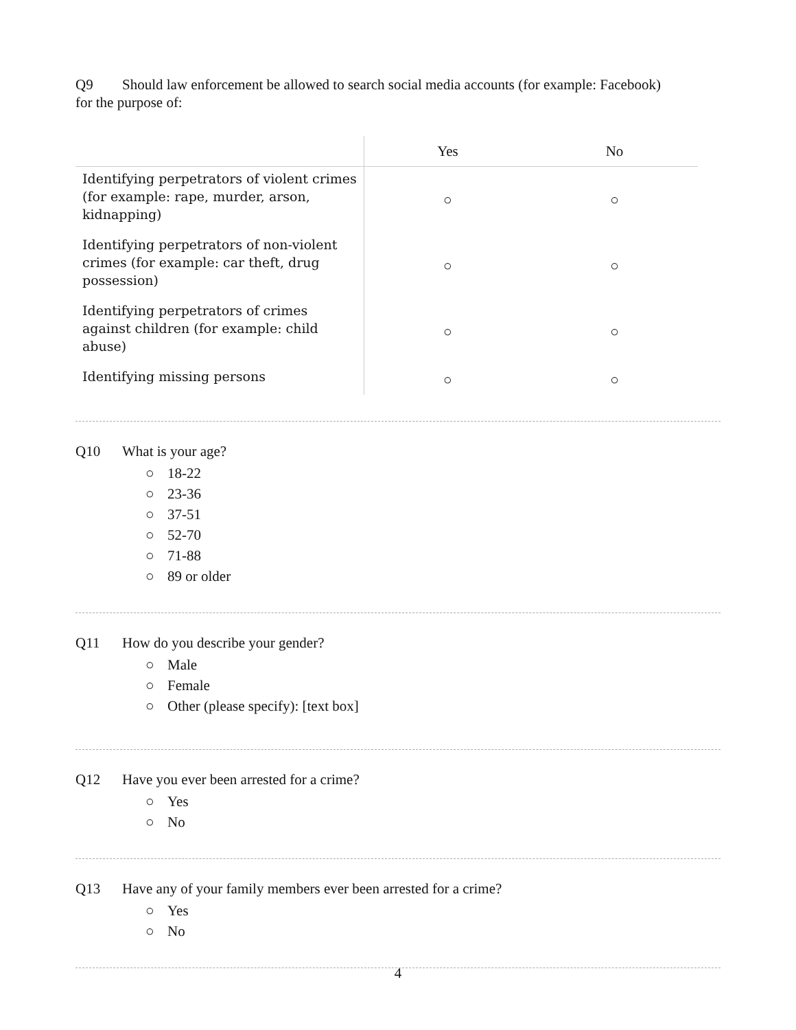Q9 Should law enforcement be allowed to search social media accounts (for example: Facebook)
for the purpose of:
| | Yes | No |
| --- | --- | --- |
| Identifying perpetrators of violent crimes (for example: rape, murder, arson, kidnapping) | ○ | ○ |
| Identifying perpetrators of non-violent crimes (for example: car theft, drug possession) | ○ | ○ |
| Identifying perpetrators of crimes against children (for example: child abuse) | ○ | ○ |
| Identifying missing persons | ○ | ○ |
Q10 What is your age?
○ 18-22
○ 23-36
○ 37-51
○ 52-70
○ 71-88
○ 89 or older
Q11 How do you describe your gender?
○ Male
○ Female
○ Other (please specify): [text box]
Q12 Have you ever been arrested for a crime?
○ Yes
○ No
Q13 Have any of your family members ever been arrested for a crime?
○ Yes
○ No
4